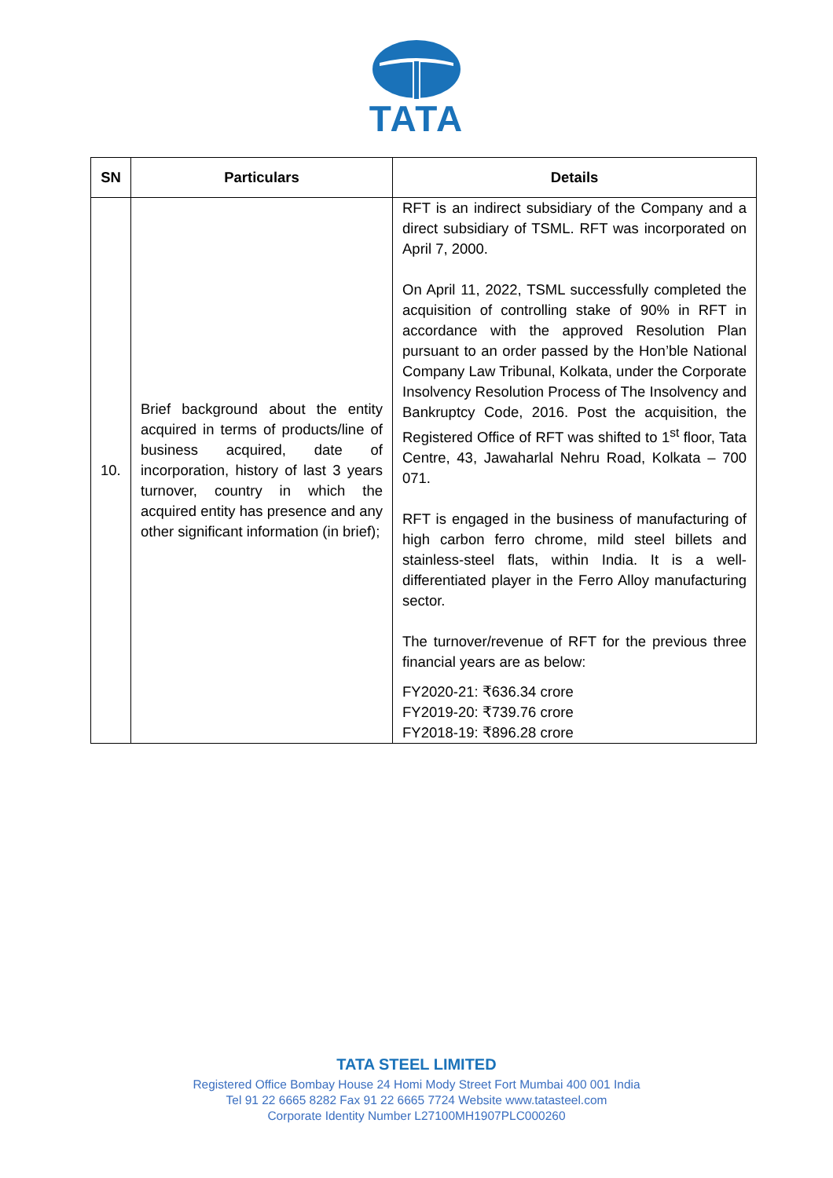TATA
| SN | Particulars | Details |
| --- | --- | --- |
| 10. | Brief background about the entity acquired in terms of products/line of business acquired, date of incorporation, history of last 3 years turnover, country in which the acquired entity has presence and any other significant information (in brief); | RFT is an indirect subsidiary of the Company and a direct subsidiary of TSML. RFT was incorporated on April 7, 2000. On April 11, 2022, TSML successfully completed the acquisition of controlling stake of 90% in RFT in accordance with the approved Resolution Plan pursuant to an order passed by the Hon’ble National Company Law Tribunal, Kolkata, under the Corporate Insolvency Resolution Process of The Insolvency and Bankruptcy Code, 2016. Post the acquisition, the Registered Office of RFT was shifted to 1<sup>st</sup> floor, Tata Centre, 43, Jawaharlal Nehru Road, Kolkata – 700 071. RFT is engaged in the business of manufacturing of high carbon ferro chrome, mild steel billets and stainless-steel flats, within India. It is a well-differentiated player in the Ferro Alloy manufacturing sector. The turnover/revenue of RFT for the previous three financial years are as below: FY2020-21: ₹636.34 crore FY2019-20: ₹739.76 crore FY2018-19: ₹896.28 crore |
TATA STEEL LIMITED
Registered Office Bombay House 24 Homi Mody Street Fort Mumbai 400 001 India
Tel 91 22 6665 8282 Fax 91 22 6665 7724 Website www.tatasteel.com
Corporate Identity Number L27100MH1907PLC000260